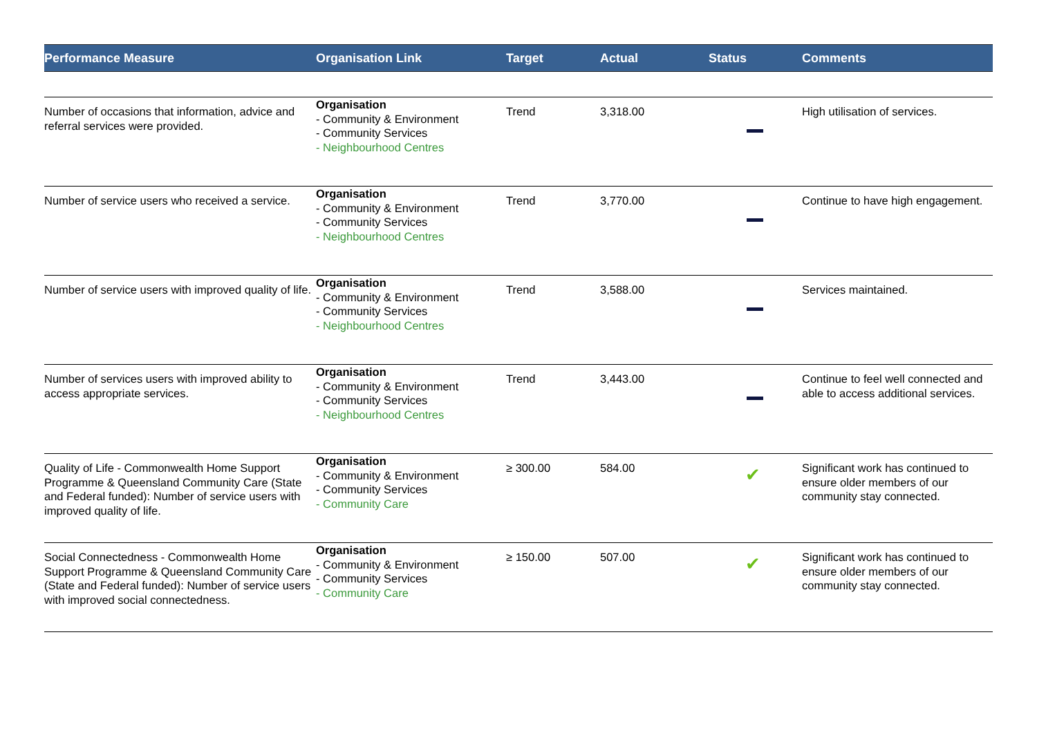| Performance Measure | Organisation Link | Target | Actual | Status | Comments |
| --- | --- | --- | --- | --- | --- |
| Number of occasions that information, advice and referral services were provided. | Organisation - Community & Environment - Community Services - Neighbourhood Centres | Trend | 3,318.00 | | High utilisation of services. |
| Number of service users who received a service. | Organisation - Community & Environment - Community Services - Neighbourhood Centres | Trend | 3,770.00 | | Continue to have high engagement. |
| Number of service users with improved quality of life. | Organisation - Community & Environment - Community Services - Neighbourhood Centres | Trend | 3,588.00 | | Services maintained. |
| Number of services users with improved ability to access appropriate services. | Organisation - Community & Environment - Community Services - Neighbourhood Centres | Trend | 3,443.00 | | Continue to feel well connected and able to access additional services. |
| Quality of Life - Commonwealth Home Support Programme & Queensland Community Care (State and Federal funded): Number of service users with improved quality of life. | Organisation - Community & Environment - Community Services - Community Care | ≥ 300.00 | 584.00 | ✔ | Significant work has continued to ensure older members of our community stay connected. |
| Social Connectedness - Commonwealth Home Support Programme & Queensland Community Care (State and Federal funded): Number of service users with improved social connectedness. | Organisation - Community & Environment - Community Services - Community Care | ≥ 150.00 | 507.00 | ✔ | Significant work has continued to ensure older members of our community stay connected. |